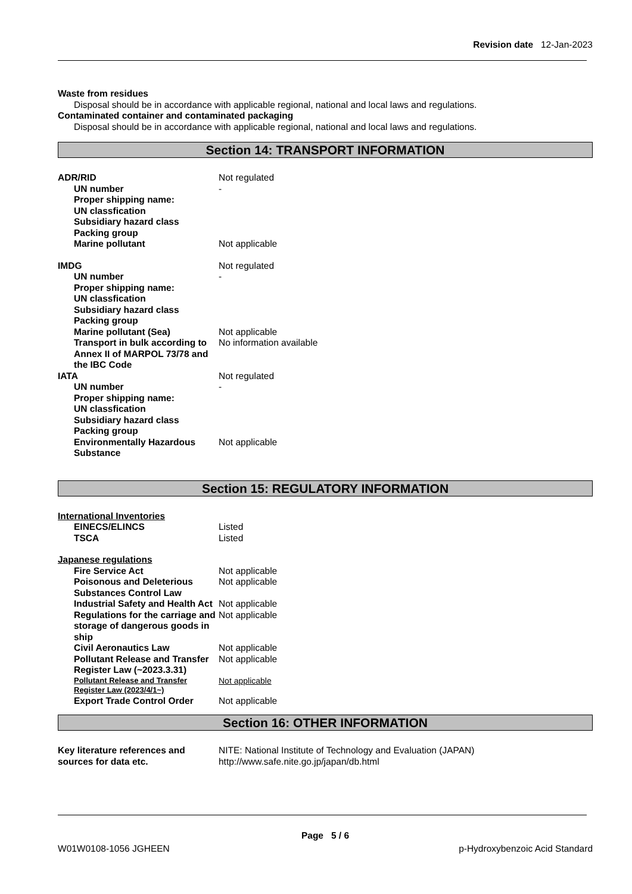Revision date 12-Jan-2023
Waste from residues
Disposal should be in accordance with applicable regional, national and local laws and regulations.
Contaminated container and contaminated packaging
Disposal should be in accordance with applicable regional, national and local laws and regulations.
Section 14: TRANSPORT INFORMATION
ADR/RID Not regulated
UN number -
Proper shipping name:
UN classfication
Subsidiary hazard class
Packing group
Marine pollutant Not applicable
IMDG Not regulated
UN number -
Proper shipping name:
UN classfication
Subsidiary hazard class
Packing group
Marine pollutant (Sea) Not applicable
Transport in bulk according to Annex II of MARPOL 73/78 and the IBC Code
No information available
IATA Not regulated
UN number -
Proper shipping name:
UN classfication
Subsidiary hazard class
Packing group
Environmentally Hazardous Substance
Not applicable
Section 15: REGULATORY INFORMATION
International Inventories
EINECS/ELINCS Listed
TSCA Listed
Japanese regulations
Fire Service Act Not applicable
Poisonous and Deleterious Substances Control Law
Not applicable
Industrial Safety and Health Act
Not applicable
Regulations for the carriage and storage of dangerous goods in ship
Not applicable
Civil Aeronautics Law Not applicable
Pollutant Release and Transfer Register Law (~2023.3.31)
Not applicable
Pollutant Release and Transfer Register Law (2023/4/1~)
Not applicable
Export Trade Control Order Not applicable
Section 16: OTHER INFORMATION
Key literature references and sources for data etc.
NITE: National Institute of Technology and Evaluation (JAPAN)
http://www.safe.nite.go.jp/japan/db.html
Page 5 / 6
W01W0108-1056 JGHEEN p-Hydroxybenzoic Acid Standard